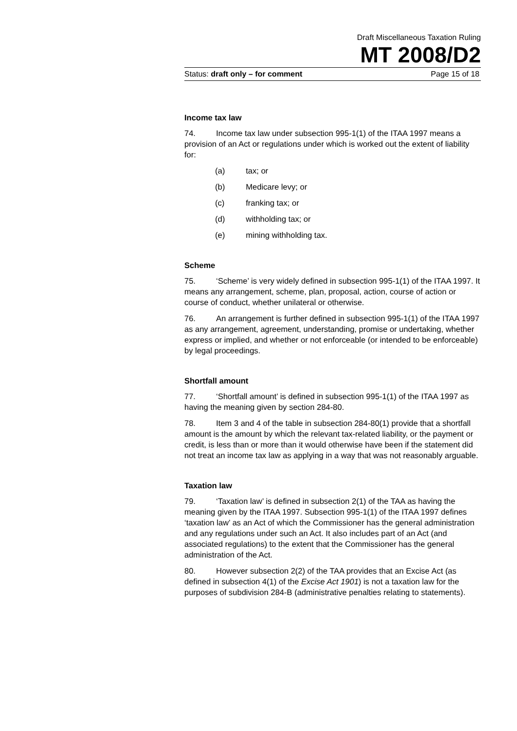Draft Miscellaneous Taxation Ruling
MT 2008/D2
Status: draft only – for comment Page 15 of 18
Income tax law
74. Income tax law under subsection 995-1(1) of the ITAA 1997 means a provision of an Act or regulations under which is worked out the extent of liability for:
(a) tax; or
(b) Medicare levy; or
(c) franking tax; or
(d) withholding tax; or
(e) mining withholding tax.
Scheme
75. ‘Scheme’ is very widely defined in subsection 995-1(1) of the ITAA 1997. It means any arrangement, scheme, plan, proposal, action, course of action or course of conduct, whether unilateral or otherwise.
76. An arrangement is further defined in subsection 995-1(1) of the ITAA 1997 as any arrangement, agreement, understanding, promise or undertaking, whether express or implied, and whether or not enforceable (or intended to be enforceable) by legal proceedings.
Shortfall amount
77. ‘Shortfall amount’ is defined in subsection 995-1(1) of the ITAA 1997 as having the meaning given by section 284-80.
78. Item 3 and 4 of the table in subsection 284-80(1) provide that a shortfall amount is the amount by which the relevant tax-related liability, or the payment or credit, is less than or more than it would otherwise have been if the statement did not treat an income tax law as applying in a way that was not reasonably arguable.
Taxation law
79. ‘Taxation law’ is defined in subsection 2(1) of the TAA as having the meaning given by the ITAA 1997. Subsection 995-1(1) of the ITAA 1997 defines ‘taxation law’ as an Act of which the Commissioner has the general administration and any regulations under such an Act. It also includes part of an Act (and associated regulations) to the extent that the Commissioner has the general administration of the Act.
80. However subsection 2(2) of the TAA provides that an Excise Act (as defined in subsection 4(1) of the Excise Act 1901) is not a taxation law for the purposes of subdivision 284-B (administrative penalties relating to statements).